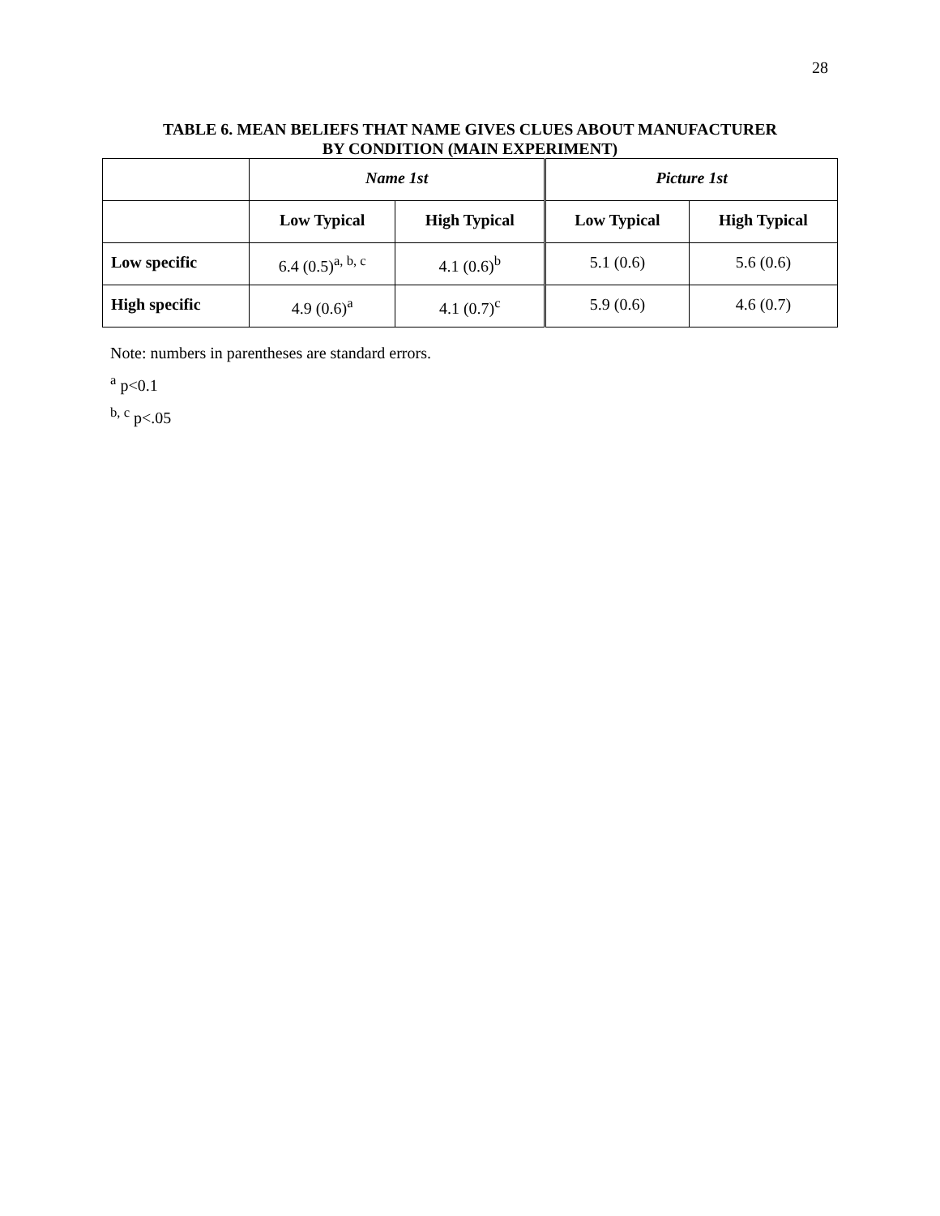28
TABLE 6. MEAN BELIEFS THAT NAME GIVES CLUES ABOUT MANUFACTURER
BY CONDITION (MAIN EXPERIMENT)
| | Name 1st | | Picture 1st | |
| --- | --- | --- | --- | --- |
| | Low Typical | High Typical | Low Typical | High Typical |
| Low specific | 6.4 (0.5)<sup>a, b, c</sup> | 4.1 (0.6)<sup>b</sup> | 5.1 (0.6) | 5.6 (0.6) |
| High specific | 4.9 (0.6)<sup>a</sup> | 4.1 (0.7)<sup>c</sup> | 5.9 (0.6) | 4.6 (0.7) |
Note: numbers in parentheses are standard errors.
<sup>a</sup> p<0.1
<sup>b, c</sup> p<.05